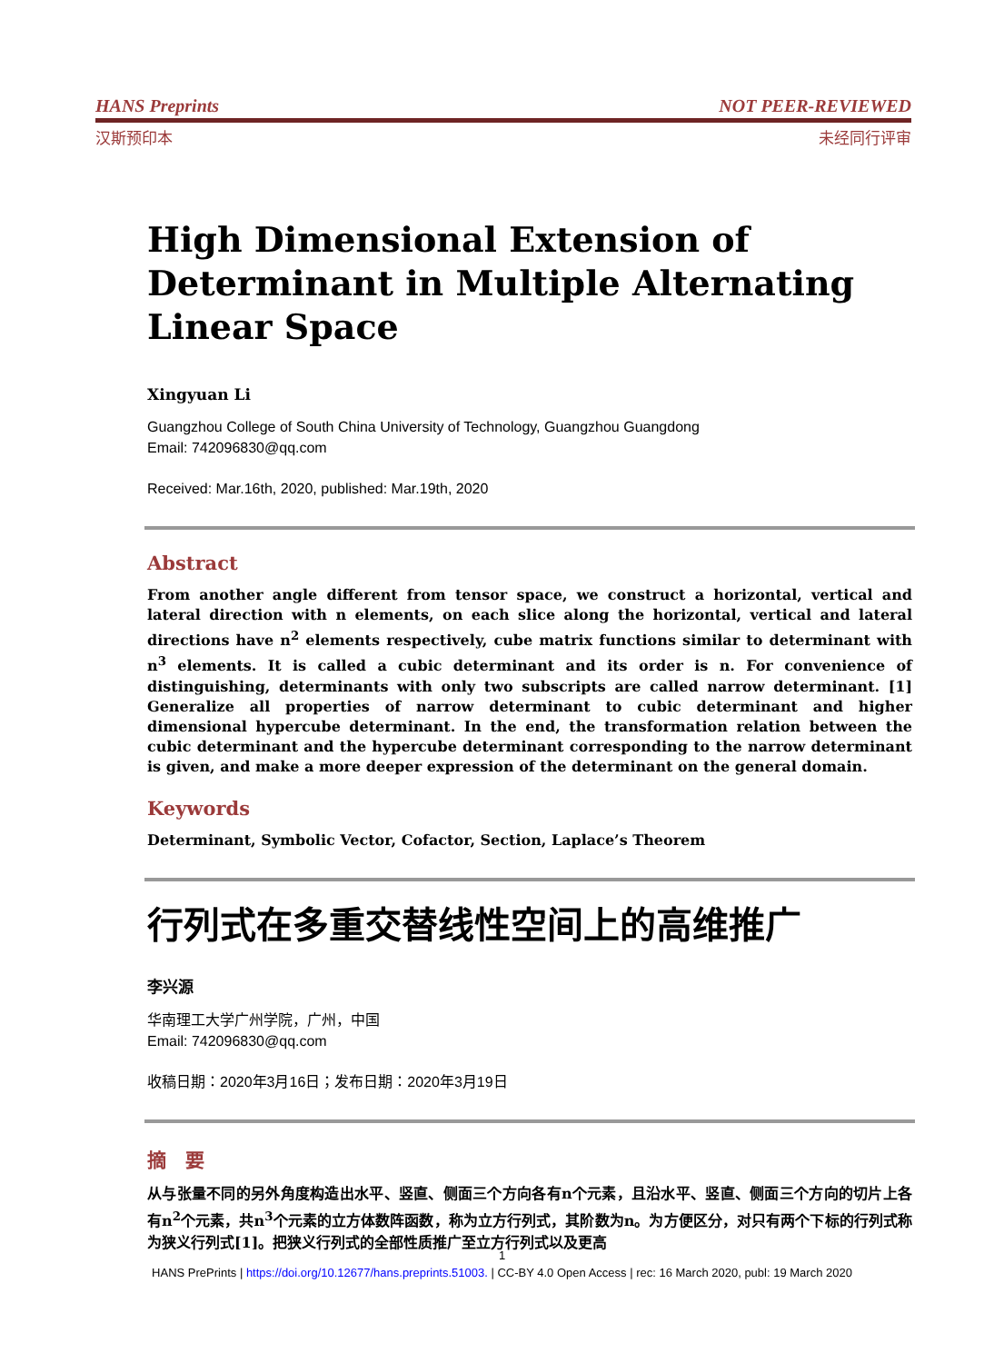HANS Preprints NOT PEER-REVIEWED
汉斯预印本 未经同行评审
High Dimensional Extension of Determinant in Multiple Alternating Linear Space
Xingyuan Li
Guangzhou College of South China University of Technology, Guangzhou Guangdong
Email: 742096830@qq.com
Received: Mar.16th, 2020, published: Mar.19th, 2020
Abstract
From another angle different from tensor space, we construct a horizontal, vertical and lateral direction with n elements, on each slice along the horizontal, vertical and lateral directions have n<sup>2</sup> elements respectively, cube matrix functions similar to determinant with n<sup>3</sup> elements. It is called a cubic determinant and its order is n. For convenience of distinguishing, determinants with only two subscripts are called narrow determinant. [1] Generalize all properties of narrow determinant to cubic determinant and higher dimensional hypercube determinant. In the end, the transformation relation between the cubic determinant and the hypercube determinant corresponding to the narrow determinant is given, and make a more deeper expression of the determinant on the general domain.
Keywords
Determinant, Symbolic Vector, Cofactor, Section, Laplace’s Theorem
行列式在多重交替线性空间上的高维推广
李兴源
华南理工大学广州学院，广州，中国
Email: 742096830@qq.com
收稿日期：2020年3月16日；发布日期：2020年3月19日
摘　要
从与张量不同的另外角度构造出水平、竖直、侧面三个方向各有n个元素，且沿水平、竖直、侧面三个方向的切片上各有n<sup>2</sup>个元素，共n<sup>3</sup>个元素的立方体数阵函数，称为立方行列式，其阶数为n。为方便区分，对只有两个下标的行列式称为狭义行列式[1]。把狭义行列式的全部性质推广至立方行列式以及更高
1
HANS PrePrints | https://doi.org/10.12677/hans.preprints.51003. | CC-BY 4.0 Open Access | rec: 16 March 2020, publ: 19 March 2020